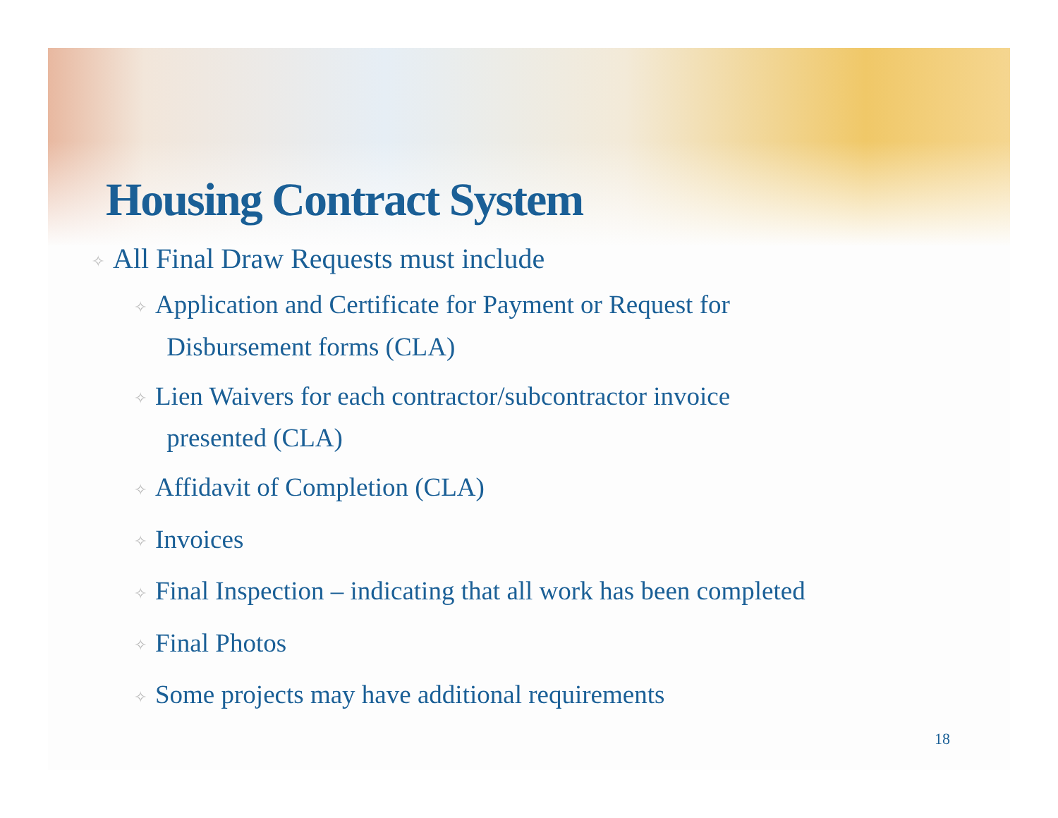Housing Contract System
✧ All Final Draw Requests must include
✧ Application and Certificate for Payment or Request for
Disbursement forms (CLA)
✧ Lien Waivers for each contractor/subcontractor invoice
presented (CLA)
✧ Affidavit of Completion (CLA)
✧ Invoices
✧ Final Inspection – indicating that all work has been completed
✧ Final Photos
✧ Some projects may have additional requirements
18